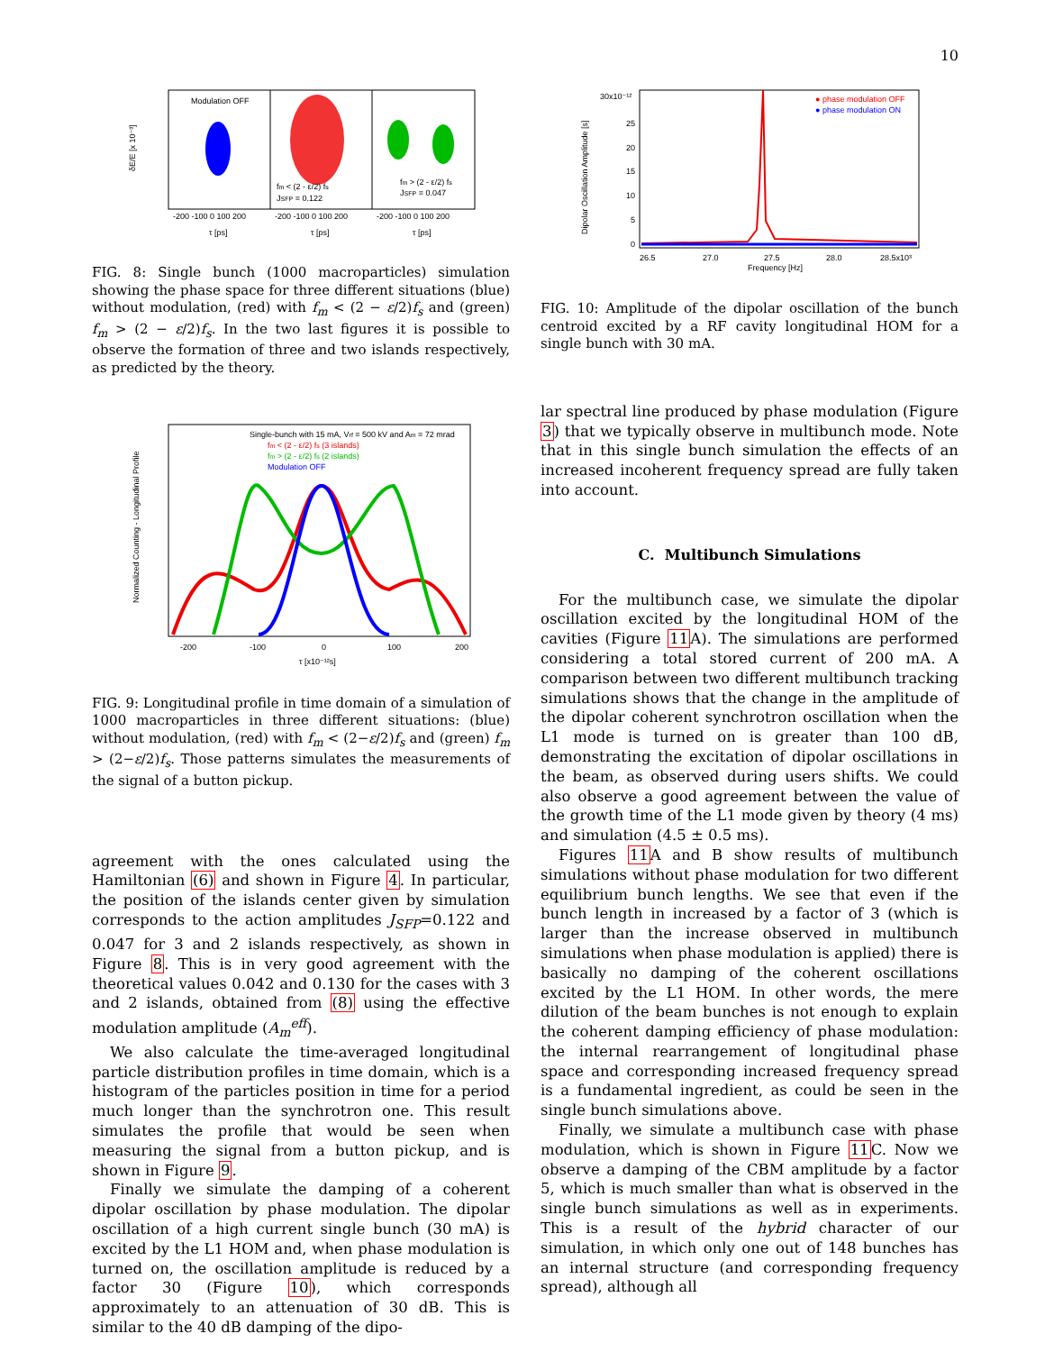10
Modulation OFF
δE/E [x 10⁻³]
fm < (2 - ε/2) fs
JSFP = 0.122
fm > (2 - ε/2) fs
JSFP = 0.047
-200 -100 0 100 200
-200 -100 0 100 200
-200 -100 0 100 200
τ [ps]
τ [ps]
τ [ps]
FIG. 8: Single bunch (1000 macroparticles) simulation showing the phase space for three different situations (blue) without modulation, (red) with f<sub>m</sub> < (2 − ε/2)f<sub>s</sub> and (green) f<sub>m</sub> > (2 − ε/2)f<sub>s</sub>. In the two last figures it is possible to observe the formation of three and two islands respectively, as predicted by the theory.
Single-bunch with 15 mA, Vrf = 500 kV and Am = 72 mrad
fm < (2 - ε/2) fs (3 islands)
fm > (2 - ε/2) fs (2 islands)
Modulation OFF
Normalized Counting - Longitudinal Profile
-200
-100
0
100
200
τ [x10⁻¹²s]
FIG. 9: Longitudinal profile in time domain of a simulation of 1000 macroparticles in three different situations: (blue) without modulation, (red) with f<sub>m</sub> < (2−ε/2)f<sub>s</sub> and (green) f<sub>m</sub> > (2−ε/2)f<sub>s</sub>. Those patterns simulates the measurements of the signal of a button pickup.
agreement with the ones calculated using the Hamiltonian (6) and shown in Figure 4. In particular, the position of the islands center given by simulation corresponds to the action amplitudes J<sub>SFP</sub>=0.122 and 0.047 for 3 and 2 islands respectively, as shown in Figure 8. This is in very good agreement with the theoretical values 0.042 and 0.130 for the cases with 3 and 2 islands, obtained from (8) using the effective modulation amplitude (A<sub>m</sub><sup>eff</sup>).
We also calculate the time-averaged longitudinal particle distribution profiles in time domain, which is a histogram of the particles position in time for a period much longer than the synchrotron one. This result simulates the profile that would be seen when measuring the signal from a button pickup, and is shown in Figure 9.
Finally we simulate the damping of a coherent dipolar oscillation by phase modulation. The dipolar oscillation of a high current single bunch (30 mA) is excited by the L1 HOM and, when phase modulation is turned on, the oscillation amplitude is reduced by a factor 30 (Figure 10), which corresponds approximately to an attenuation of 30 dB. This is similar to the 40 dB damping of the dipo-
● phase modulation OFF
● phase modulation ON
30x10⁻¹²
25
20
15
10
5
0
Dipolar Oscillation Amplitude [s]
26.5
27.0
27.5
28.0
28.5x10³
Frequency [Hz]
FIG. 10: Amplitude of the dipolar oscillation of the bunch centroid excited by a RF cavity longitudinal HOM for a single bunch with 30 mA.
lar spectral line produced by phase modulation (Figure 3) that we typically observe in multibunch mode. Note that in this single bunch simulation the effects of an increased incoherent frequency spread are fully taken into account.
C. Multibunch Simulations
For the multibunch case, we simulate the dipolar oscillation excited by the longitudinal HOM of the cavities (Figure 11 A). The simulations are performed considering a total stored current of 200 mA. A comparison between two different multibunch tracking simulations shows that the change in the amplitude of the dipolar coherent synchrotron oscillation when the L1 mode is turned on is greater than 100 dB, demonstrating the excitation of dipolar oscillations in the beam, as observed during users shifts. We could also observe a good agreement between the value of the growth time of the L1 mode given by theory (4 ms) and simulation (4.5 ± 0.5 ms).
Figures 11 A and B show results of multibunch simulations without phase modulation for two different equilibrium bunch lengths. We see that even if the bunch length in increased by a factor of 3 (which is larger than the increase observed in multibunch simulations when phase modulation is applied) there is basically no damping of the coherent oscillations excited by the L1 HOM. In other words, the mere dilution of the beam bunches is not enough to explain the coherent damping efficiency of phase modulation: the internal rearrangement of longitudinal phase space and corresponding increased frequency spread is a fundamental ingredient, as could be seen in the single bunch simulations above.
Finally, we simulate a multibunch case with phase modulation, which is shown in Figure 11 C. Now we observe a damping of the CBM amplitude by a factor 5, which is much smaller than what is observed in the single bunch simulations as well as in experiments. This is a result of the hybrid character of our simulation, in which only one out of 148 bunches has an internal structure (and corresponding frequency spread), although all